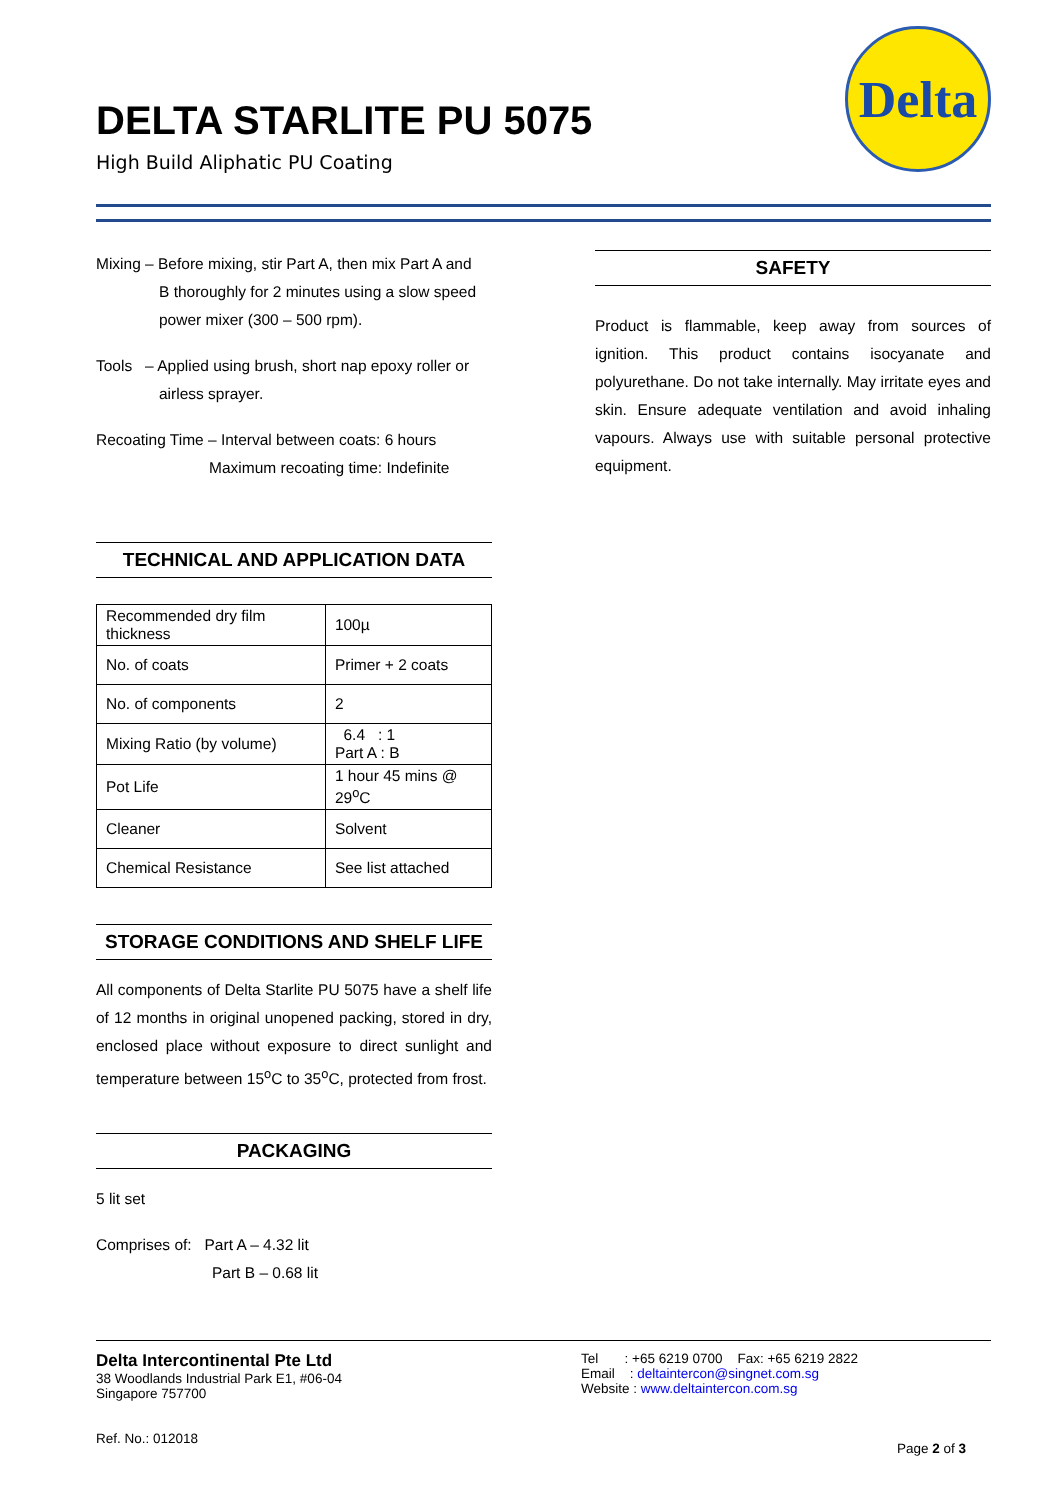DELTA STARLITE PU 5075
High Build Aliphatic PU Coating
Delta
Mixing – Before mixing, stir Part A, then mix Part A and
B thoroughly for 2 minutes using a slow speed
power mixer (300 – 500 rpm).
Tools – Applied using brush, short nap epoxy roller or
airless sprayer.
Recoating Time – Interval between coats: 6 hours
Maximum recoating time: Indefinite
TECHNICAL AND APPLICATION DATA
| Recommended dry film thickness | 100µ |
| No. of coats | Primer + 2 coats |
| No. of components | 2 |
| Mixing Ratio (by volume) | 6.4 : 1 Part A : B |
| Pot Life | 1 hour 45 mins @ 29<sup>o</sup>C |
| Cleaner | Solvent |
| Chemical Resistance | See list attached |
STORAGE CONDITIONS AND SHELF LIFE
All components of Delta Starlite PU 5075 have a shelf life of 12 months in original unopened packing, stored in dry, enclosed place without exposure to direct sunlight and temperature between 15<sup>o</sup>C to 35<sup>o</sup>C, protected from frost.
PACKAGING
5 lit set
Comprises of: Part A – 4.32 lit
Part B – 0.68 lit
SAFETY
Product is flammable, keep away from sources of ignition. This product contains isocyanate and polyurethane. Do not take internally. May irritate eyes and skin. Ensure adequate ventilation and avoid inhaling vapours. Always use with suitable personal protective equipment.
Delta Intercontinental Pte Ltd
38 Woodlands Industrial Park E1, #06-04
Singapore 757700
Ref. No.: 012018
Tel : +65 6219 0700 Fax: +65 6219 2822
Email : deltaintercon@singnet.com.sg
Website : www.deltaintercon.com.sg
Page 2 of 3